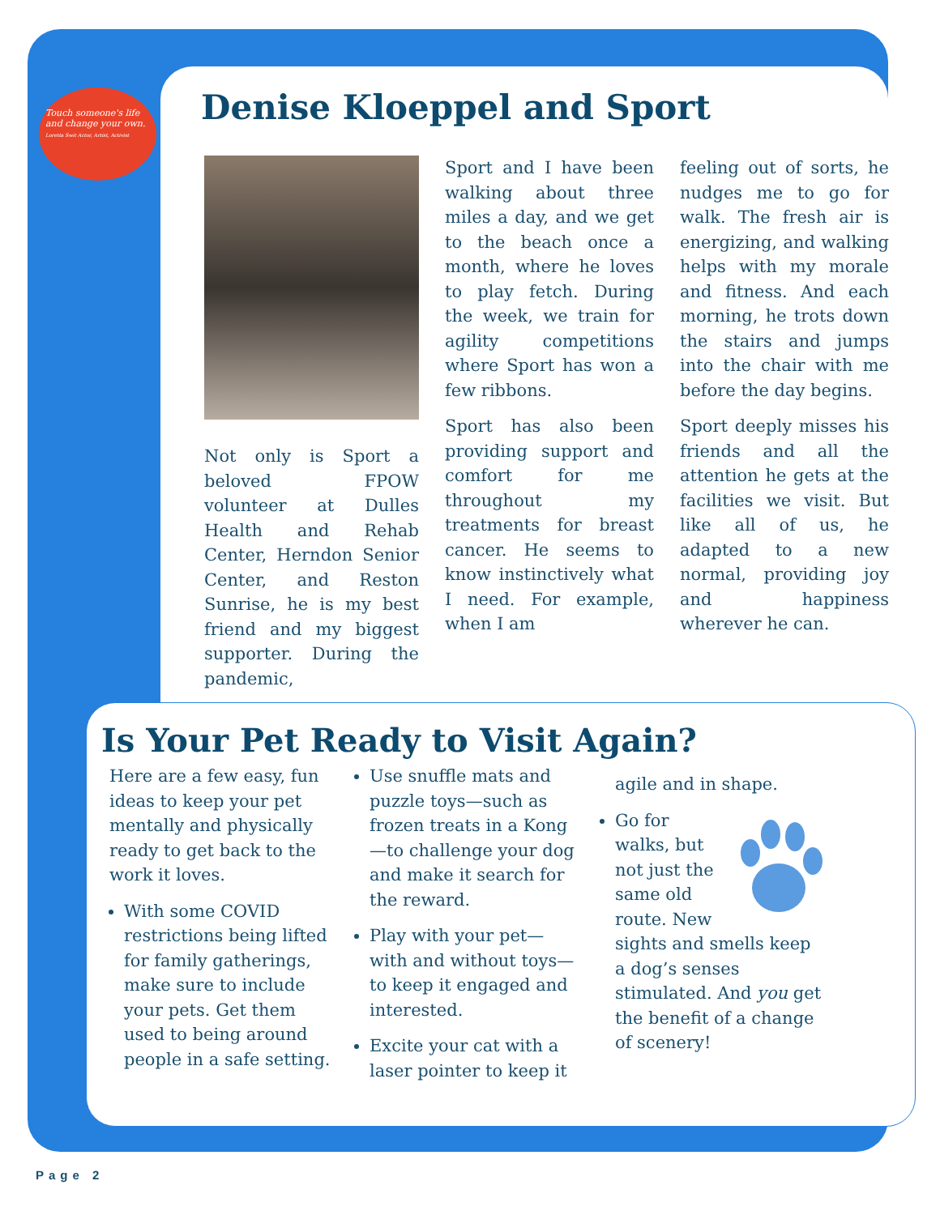Touch someone's life and change your own.
Loretta Swit Actor, Artist, Activist
Denise Kloeppel and Sport
Not only is Sport a beloved FPOW volunteer at Dulles Health and Rehab Center, Herndon Senior Center, and Reston Sunrise, he is my best friend and my biggest supporter. During the pandemic,
Sport and I have been walking about three miles a day, and we get to the beach once a month, where he loves to play fetch. During the week, we train for agility competitions where Sport has won a few ribbons.
Sport has also been providing support and comfort for me throughout my treatments for breast cancer. He seems to know instinctively what I need. For example, when I am
feeling out of sorts, he nudges me to go for walk. The fresh air is energizing, and walking helps with my morale and fitness. And each morning, he trots down the stairs and jumps into the chair with me before the day begins.
Sport deeply misses his friends and all the attention he gets at the facilities we visit. But like all of us, he adapted to a new normal, providing joy and happiness wherever he can.
Is Your Pet Ready to Visit Again?
Here are a few easy, fun ideas to keep your pet mentally and physically ready to get back to the work it loves.
With some COVID restrictions being lifted for family gatherings, make sure to include your pets. Get them used to being around people in a safe setting.
Use snuffle mats and puzzle toys—such as frozen treats in a Kong—to challenge your dog and make it search for the reward.
Play with your pet—with and without toys—to keep it engaged and interested.
Excite your cat with a laser pointer to keep it
agile and in shape.
Go for walks, but not just the same old route. New sights and smells keep a dog’s senses stimulated. And you get the benefit of a change of scenery!
Page 2